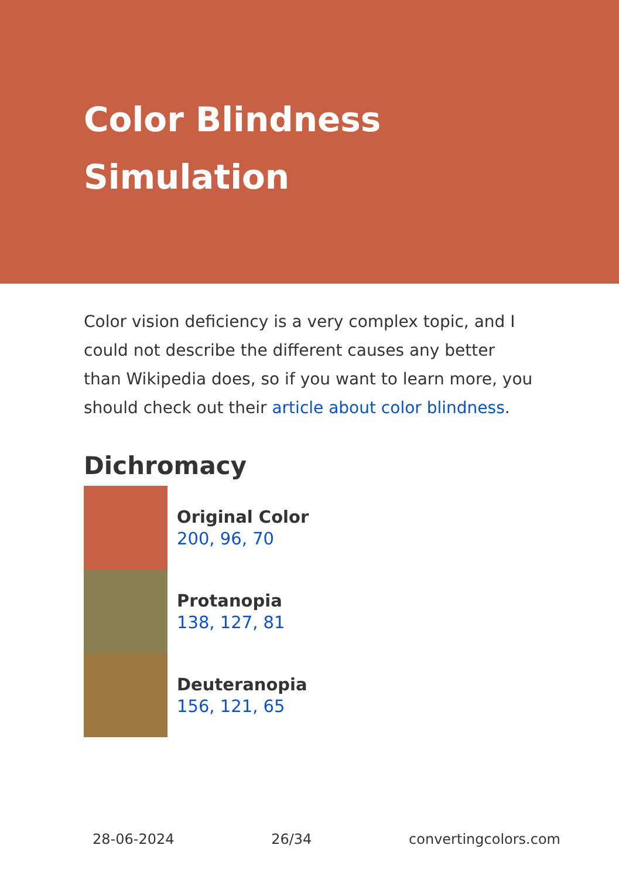Color Blindness Simulation
Color vision deficiency is a very complex topic, and I could not describe the different causes any better than Wikipedia does, so if you want to learn more, you should check out their article about color blindness.
Dichromacy
Original Color
200, 96, 70
Protanopia
138, 127, 81
Deuteranopia
156, 121, 65
28-06-2024 26/34 convertingcolors.com